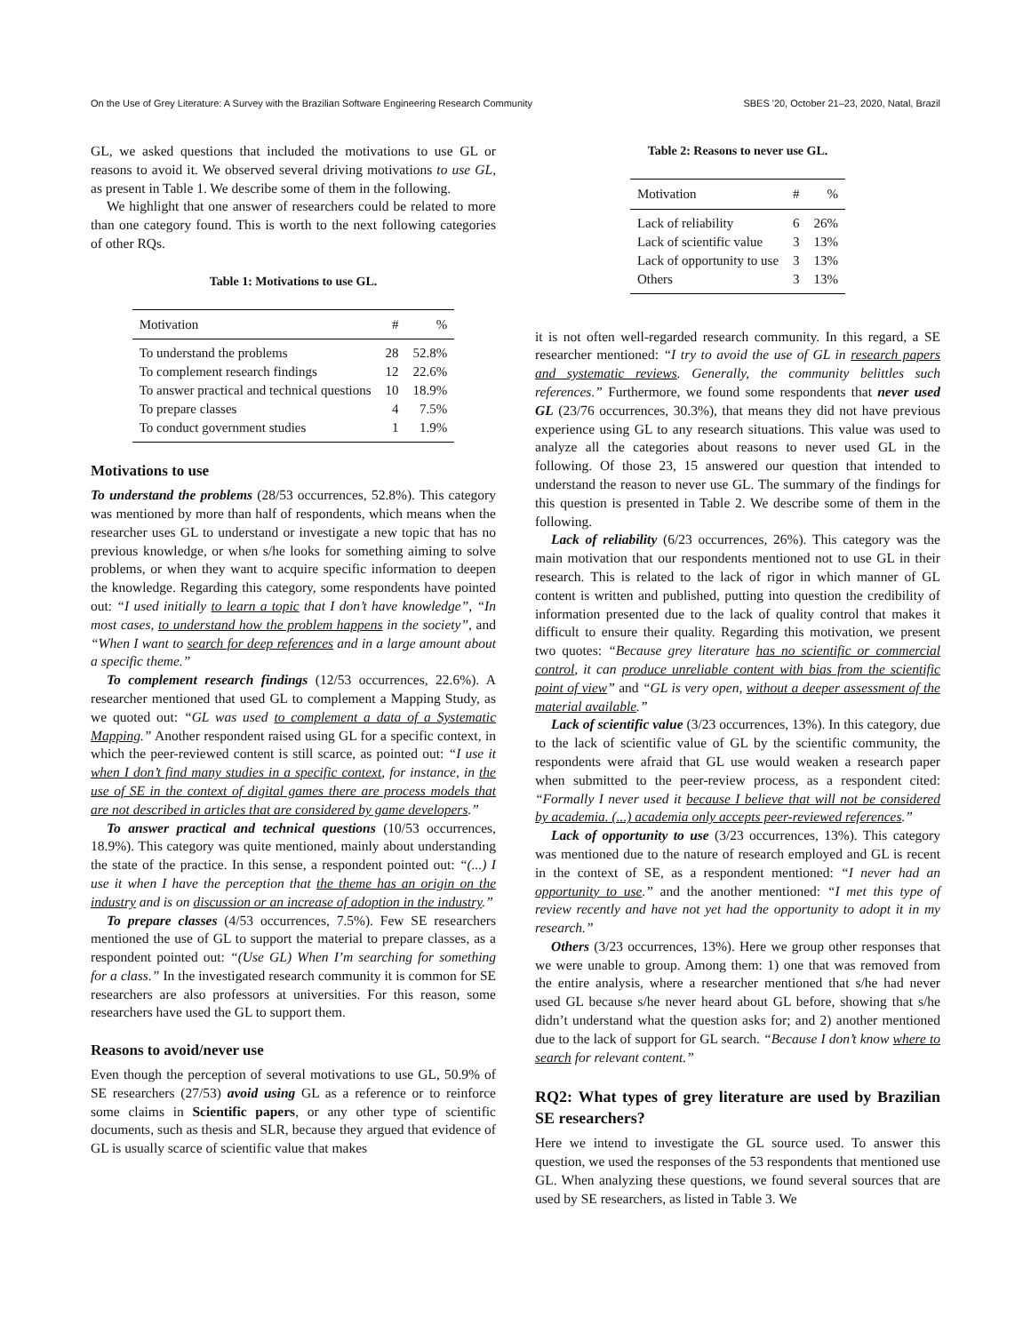On the Use of Grey Literature: A Survey with the Brazilian Software Engineering Research Community SBES '20, October 21–23, 2020, Natal, Brazil
GL, we asked questions that included the motivations to use GL or reasons to avoid it. We observed several driving motivations to use GL, as present in Table 1. We describe some of them in the following.
We highlight that one answer of researchers could be related to more than one category found. This is worth to the next following categories of other RQs.
Table 1: Motivations to use GL.
| Motivation | # | % |
| --- | --- | --- |
| To understand the problems | 28 | 52.8% |
| To complement research findings | 12 | 22.6% |
| To answer practical and technical questions | 10 | 18.9% |
| To prepare classes | 4 | 7.5% |
| To conduct government studies | 1 | 1.9% |
Motivations to use
To understand the problems (28/53 occurrences, 52.8%). This category was mentioned by more than half of respondents, which means when the researcher uses GL to understand or investigate a new topic that has no previous knowledge, or when s/he looks for something aiming to solve problems, or when they want to acquire specific information to deepen the knowledge. Regarding this category, some respondents have pointed out: “I used initially to learn a topic that I don’t have knowledge”, “In most cases, to understand how the problem happens in the society”, and “When I want to search for deep references and in a large amount about a specific theme.”
To complement research findings (12/53 occurrences, 22.6%). A researcher mentioned that used GL to complement a Mapping Study, as we quoted out: “GL was used to complement a data of a Systematic Mapping.” Another respondent raised using GL for a specific context, in which the peer-reviewed content is still scarce, as pointed out: “I use it when I don’t find many studies in a specific context, for instance, in the use of SE in the context of digital games there are process models that are not described in articles that are considered by game developers.”
To answer practical and technical questions (10/53 occurrences, 18.9%). This category was quite mentioned, mainly about understanding the state of the practice. In this sense, a respondent pointed out: “(...) I use it when I have the perception that the theme has an origin on the industry and is on discussion or an increase of adoption in the industry.”
To prepare classes (4/53 occurrences, 7.5%). Few SE researchers mentioned the use of GL to support the material to prepare classes, as a respondent pointed out: “(Use GL) When I’m searching for something for a class.” In the investigated research community it is common for SE researchers are also professors at universities. For this reason, some researchers have used the GL to support them.
Reasons to avoid/never use
Even though the perception of several motivations to use GL, 50.9% of SE researchers (27/53) avoid using GL as a reference or to reinforce some claims in Scientific papers, or any other type of scientific documents, such as thesis and SLR, because they argued that evidence of GL is usually scarce of scientific value that makes
Table 2: Reasons to never use GL.
| Motivation | # | % |
| --- | --- | --- |
| Lack of reliability | 6 | 26% |
| Lack of scientific value | 3 | 13% |
| Lack of opportunity to use | 3 | 13% |
| Others | 3 | 13% |
it is not often well-regarded research community. In this regard, a SE researcher mentioned: “I try to avoid the use of GL in research papers and systematic reviews. Generally, the community belittles such references.” Furthermore, we found some respondents that never used GL (23/76 occurrences, 30.3%), that means they did not have previous experience using GL to any research situations. This value was used to analyze all the categories about reasons to never used GL in the following. Of those 23, 15 answered our question that intended to understand the reason to never use GL. The summary of the findings for this question is presented in Table 2. We describe some of them in the following.
Lack of reliability (6/23 occurrences, 26%). This category was the main motivation that our respondents mentioned not to use GL in their research. This is related to the lack of rigor in which manner of GL content is written and published, putting into question the credibility of information presented due to the lack of quality control that makes it difficult to ensure their quality. Regarding this motivation, we present two quotes: “Because grey literature has no scientific or commercial control, it can produce unreliable content with bias from the scientific point of view” and “GL is very open, without a deeper assessment of the material available.”
Lack of scientific value (3/23 occurrences, 13%). In this category, due to the lack of scientific value of GL by the scientific community, the respondents were afraid that GL use would weaken a research paper when submitted to the peer-review process, as a respondent cited: “Formally I never used it because I believe that will not be considered by academia. (...) academia only accepts peer-reviewed references.”
Lack of opportunity to use (3/23 occurrences, 13%). This category was mentioned due to the nature of research employed and GL is recent in the context of SE, as a respondent mentioned: “I never had an opportunity to use.” and the another mentioned: “I met this type of review recently and have not yet had the opportunity to adopt it in my research.”
Others (3/23 occurrences, 13%). Here we group other responses that we were unable to group. Among them: 1) one that was removed from the entire analysis, where a researcher mentioned that s/he had never used GL because s/he never heard about GL before, showing that s/he didn’t understand what the question asks for; and 2) another mentioned due to the lack of support for GL search. “Because I don’t know where to search for relevant content.”
RQ2: What types of grey literature are used by Brazilian SE researchers?
Here we intend to investigate the GL source used. To answer this question, we used the responses of the 53 respondents that mentioned use GL. When analyzing these questions, we found several sources that are used by SE researchers, as listed in Table 3. We